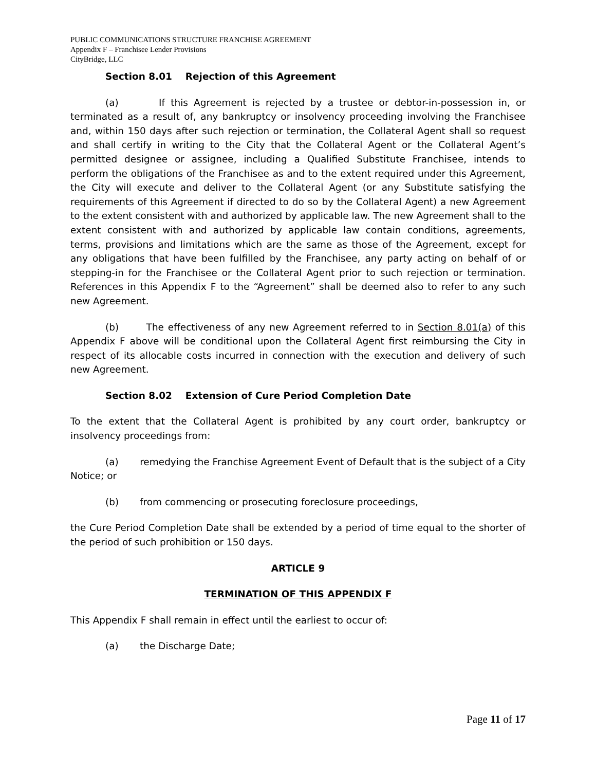PUBLIC COMMUNICATIONS STRUCTURE FRANCHISE AGREEMENT
Appendix F – Franchisee Lender Provisions
CityBridge, LLC
Section 8.01 Rejection of this Agreement
(a) If this Agreement is rejected by a trustee or debtor-in-possession in, or terminated as a result of, any bankruptcy or insolvency proceeding involving the Franchisee and, within 150 days after such rejection or termination, the Collateral Agent shall so request and shall certify in writing to the City that the Collateral Agent or the Collateral Agent’s permitted designee or assignee, including a Qualified Substitute Franchisee, intends to perform the obligations of the Franchisee as and to the extent required under this Agreement, the City will execute and deliver to the Collateral Agent (or any Substitute satisfying the requirements of this Agreement if directed to do so by the Collateral Agent) a new Agreement to the extent consistent with and authorized by applicable law. The new Agreement shall to the extent consistent with and authorized by applicable law contain conditions, agreements, terms, provisions and limitations which are the same as those of the Agreement, except for any obligations that have been fulfilled by the Franchisee, any party acting on behalf of or stepping-in for the Franchisee or the Collateral Agent prior to such rejection or termination. References in this Appendix F to the “Agreement” shall be deemed also to refer to any such new Agreement.
(b) The effectiveness of any new Agreement referred to in Section 8.01(a) of this Appendix F above will be conditional upon the Collateral Agent first reimbursing the City in respect of its allocable costs incurred in connection with the execution and delivery of such new Agreement.
Section 8.02 Extension of Cure Period Completion Date
To the extent that the Collateral Agent is prohibited by any court order, bankruptcy or insolvency proceedings from:
(a) remedying the Franchise Agreement Event of Default that is the subject of a City Notice; or
(b) from commencing or prosecuting foreclosure proceedings,
the Cure Period Completion Date shall be extended by a period of time equal to the shorter of the period of such prohibition or 150 days.
ARTICLE 9
TERMINATION OF THIS APPENDIX F
This Appendix F shall remain in effect until the earliest to occur of:
(a) the Discharge Date;
Page 11 of 17